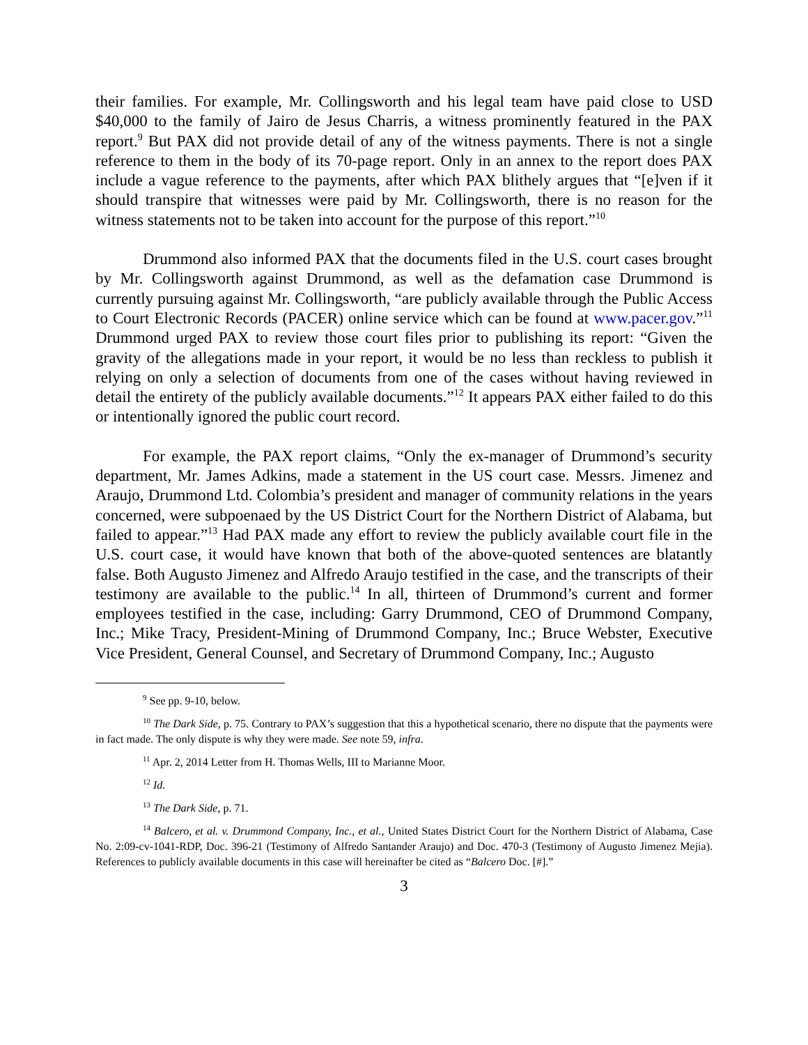their families. For example, Mr. Collingsworth and his legal team have paid close to USD $40,000 to the family of Jairo de Jesus Charris, a witness prominently featured in the PAX report.<sup>9</sup> But PAX did not provide detail of any of the witness payments. There is not a single reference to them in the body of its 70-page report. Only in an annex to the report does PAX include a vague reference to the payments, after which PAX blithely argues that “[e]ven if it should transpire that witnesses were paid by Mr. Collingsworth, there is no reason for the witness statements not to be taken into account for the purpose of this report.”<sup>10</sup>
Drummond also informed PAX that the documents filed in the U.S. court cases brought by Mr. Collingsworth against Drummond, as well as the defamation case Drummond is currently pursuing against Mr. Collingsworth, “are publicly available through the Public Access to Court Electronic Records (PACER) online service which can be found at www.pacer.gov.”<sup>11</sup> Drummond urged PAX to review those court files prior to publishing its report: “Given the gravity of the allegations made in your report, it would be no less than reckless to publish it relying on only a selection of documents from one of the cases without having reviewed in detail the entirety of the publicly available documents.”<sup>12</sup> It appears PAX either failed to do this or intentionally ignored the public court record.
For example, the PAX report claims, “Only the ex-manager of Drummond’s security department, Mr. James Adkins, made a statement in the US court case. Messrs. Jimenez and Araujo, Drummond Ltd. Colombia’s president and manager of community relations in the years concerned, were subpoenaed by the US District Court for the Northern District of Alabama, but failed to appear.”<sup>13</sup> Had PAX made any effort to review the publicly available court file in the U.S. court case, it would have known that both of the above-quoted sentences are blatantly false. Both Augusto Jimenez and Alfredo Araujo testified in the case, and the transcripts of their testimony are available to the public.<sup>14</sup> In all, thirteen of Drummond’s current and former employees testified in the case, including: Garry Drummond, CEO of Drummond Company, Inc.; Mike Tracy, President-Mining of Drummond Company, Inc.; Bruce Webster, Executive Vice President, General Counsel, and Secretary of Drummond Company, Inc.; Augusto
<sup>9</sup> See pp. 9-10, below.
<sup>10</sup> The Dark Side, p. 75. Contrary to PAX’s suggestion that this a hypothetical scenario, there no dispute that the payments were in fact made. The only dispute is why they were made. See note 59, infra.
<sup>11</sup> Apr. 2, 2014 Letter from H. Thomas Wells, III to Marianne Moor.
<sup>12</sup> Id.
<sup>13</sup> The Dark Side, p. 71.
<sup>14</sup> Balcero, et al. v. Drummond Company, Inc., et al., United States District Court for the Northern District of Alabama, Case No. 2:09-cv-1041-RDP, Doc. 396-21 (Testimony of Alfredo Santander Araujo) and Doc. 470-3 (Testimony of Augusto Jimenez Mejia). References to publicly available documents in this case will hereinafter be cited as “Balcero Doc. [#].”
3